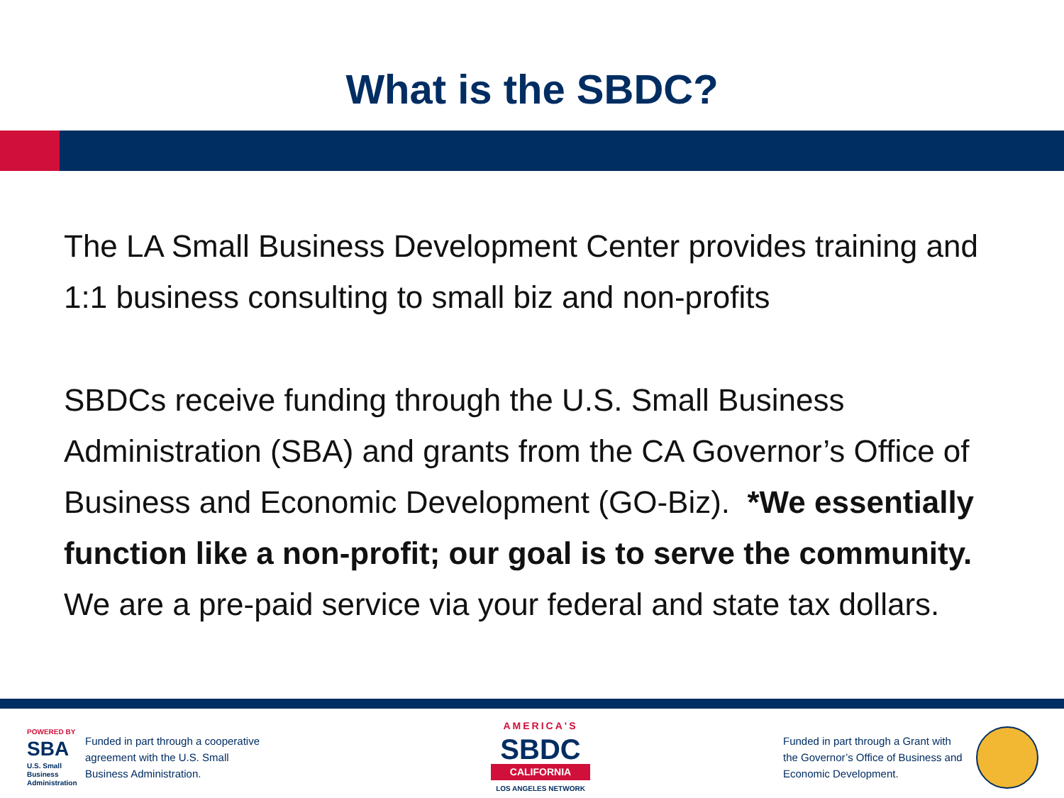What is the SBDC?
The LA Small Business Development Center provides training and 1:1 business consulting to small biz and non-profits
SBDCs receive funding through the U.S. Small Business Administration (SBA) and grants from the CA Governor’s Office of Business and Economic Development (GO-Biz). *We essentially function like a non-profit; our goal is to serve the community. We are a pre-paid service via your federal and state tax dollars.
POWERED BY
SBA
U.S. Small Business Administration
Funded in part through a cooperative agreement with the U.S. Small Business Administration.
AMERICA'S
SBDC
CALIFORNIA
LOS ANGELES NETWORK
Funded in part through a Grant with the Governor’s Office of Business and Economic Development.